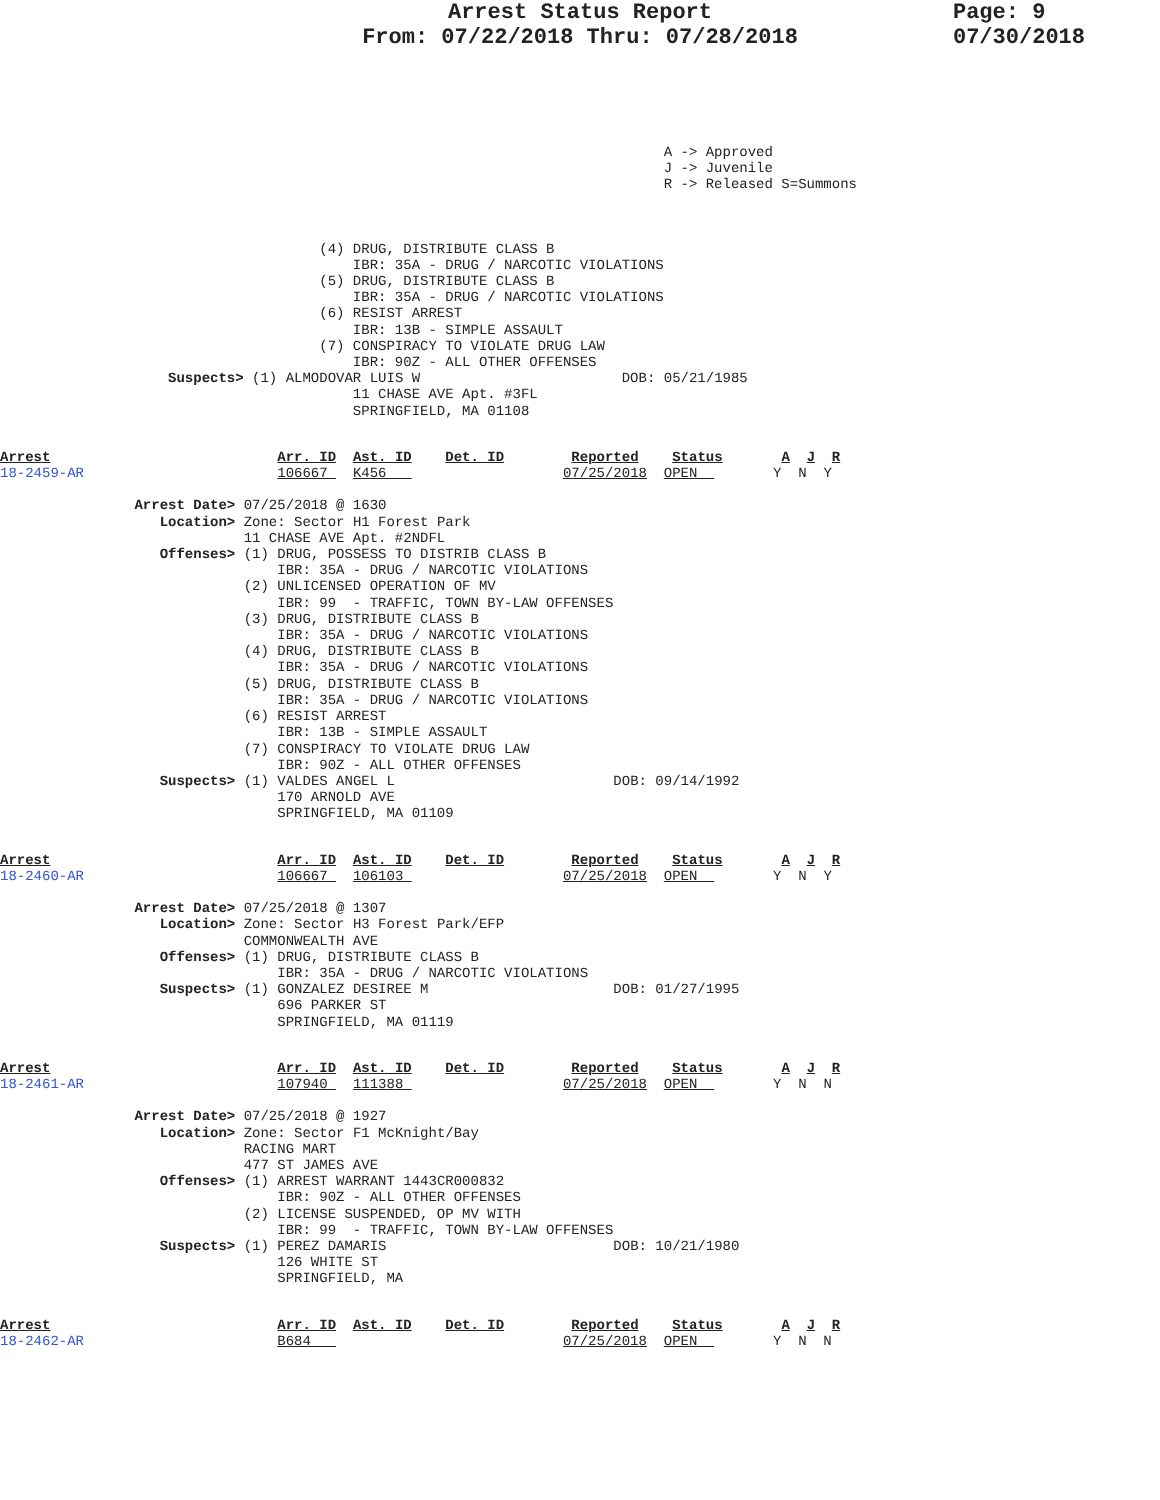Arrest Status Report
From: 07/22/2018 Thru: 07/28/2018
Page: 9
07/30/2018
                                                                               A -> Approved
                                                                               J -> Juvenile
                                                                               R -> Released S=Summons
                                      (4) DRUG, DISTRIBUTE CLASS B
                                          IBR: 35A - DRUG / NARCOTIC VIOLATIONS
                                      (5) DRUG, DISTRIBUTE CLASS B
                                          IBR: 35A - DRUG / NARCOTIC VIOLATIONS
                                      (6) RESIST ARREST
                                          IBR: 13B - SIMPLE ASSAULT
                                      (7) CONSPIRACY TO VIOLATE DRUG LAW
                                          IBR: 90Z - ALL OTHER OFFENSES
                    Suspects> (1) ALMODOVAR LUIS W                        DOB: 05/21/1985
                                          11 CHASE AVE Apt. #3FL
                                          SPRINGFIELD, MA 01108
Arrest                           Arr. ID  Ast. ID    Det. ID        Reported    Status       A  J  R
18-2459-AR                       106667   K456                     07/25/2018  OPEN         Y  N  Y

                Arrest Date> 07/25/2018 @ 1630
                   Location> Zone: Sector H1 Forest Park
                             11 CHASE AVE Apt. #2NDFL
                   Offenses> (1) DRUG, POSSESS TO DISTRIB CLASS B
                                 IBR: 35A - DRUG / NARCOTIC VIOLATIONS
                             (2) UNLICENSED OPERATION OF MV
                                 IBR: 99  - TRAFFIC, TOWN BY-LAW OFFENSES
                             (3) DRUG, DISTRIBUTE CLASS B
                                 IBR: 35A - DRUG / NARCOTIC VIOLATIONS
                             (4) DRUG, DISTRIBUTE CLASS B
                                 IBR: 35A - DRUG / NARCOTIC VIOLATIONS
                             (5) DRUG, DISTRIBUTE CLASS B
                                 IBR: 35A - DRUG / NARCOTIC VIOLATIONS
                             (6) RESIST ARREST
                                 IBR: 13B - SIMPLE ASSAULT
                             (7) CONSPIRACY TO VIOLATE DRUG LAW
                                 IBR: 90Z - ALL OTHER OFFENSES
                   Suspects> (1) VALDES ANGEL L                          DOB: 09/14/1992
                                 170 ARNOLD AVE
                                 SPRINGFIELD, MA 01109
Arrest                           Arr. ID  Ast. ID    Det. ID        Reported    Status       A  J  R
18-2460-AR                       106667   106103                   07/25/2018  OPEN         Y  N  Y

                Arrest Date> 07/25/2018 @ 1307
                   Location> Zone: Sector H3 Forest Park/EFP
                             COMMONWEALTH AVE
                   Offenses> (1) DRUG, DISTRIBUTE CLASS B
                                 IBR: 35A - DRUG / NARCOTIC VIOLATIONS
                   Suspects> (1) GONZALEZ DESIREE M                      DOB: 01/27/1995
                                 696 PARKER ST
                                 SPRINGFIELD, MA 01119
Arrest                           Arr. ID  Ast. ID    Det. ID        Reported    Status       A  J  R
18-2461-AR                       107940   111388                   07/25/2018  OPEN         Y  N  N

                Arrest Date> 07/25/2018 @ 1927
                   Location> Zone: Sector F1 McKnight/Bay
                             RACING MART
                             477 ST JAMES AVE
                   Offenses> (1) ARREST WARRANT 1443CR000832
                                 IBR: 90Z - ALL OTHER OFFENSES
                             (2) LICENSE SUSPENDED, OP MV WITH
                                 IBR: 99  - TRAFFIC, TOWN BY-LAW OFFENSES
                   Suspects> (1) PEREZ DAMARIS                           DOB: 10/21/1980
                                 126 WHITE ST
                                 SPRINGFIELD, MA
Arrest                           Arr. ID  Ast. ID    Det. ID        Reported    Status       A  J  R
18-2462-AR                       B684                              07/25/2018  OPEN         Y  N  N